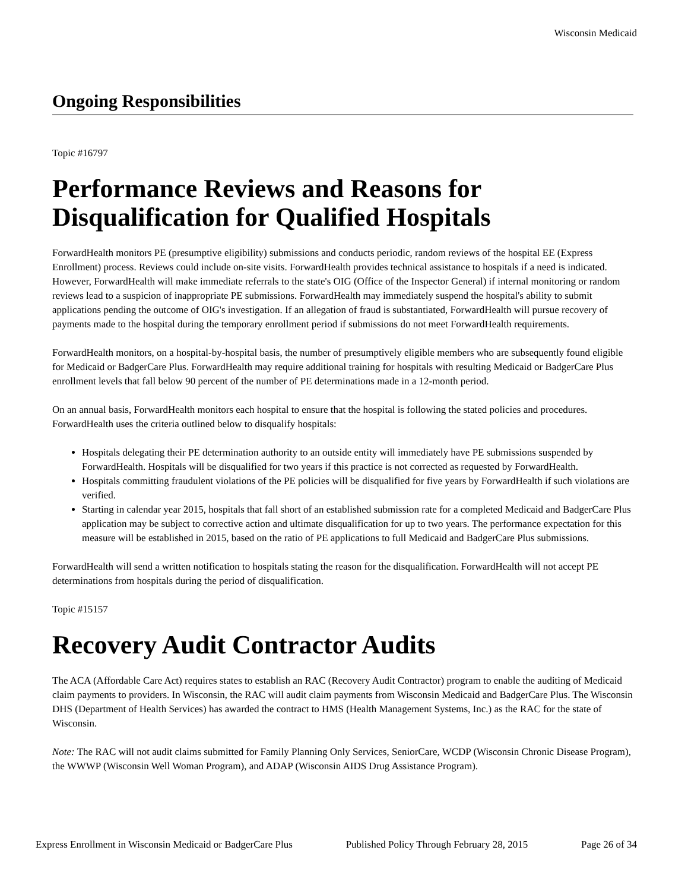Wisconsin Medicaid
Ongoing Responsibilities
Topic #16797
Performance Reviews and Reasons for Disqualification for Qualified Hospitals
ForwardHealth monitors PE (presumptive eligibility) submissions and conducts periodic, random reviews of the hospital EE (Express Enrollment) process. Reviews could include on-site visits. ForwardHealth provides technical assistance to hospitals if a need is indicated. However, ForwardHealth will make immediate referrals to the state's OIG (Office of the Inspector General) if internal monitoring or random reviews lead to a suspicion of inappropriate PE submissions. ForwardHealth may immediately suspend the hospital's ability to submit applications pending the outcome of OIG's investigation. If an allegation of fraud is substantiated, ForwardHealth will pursue recovery of payments made to the hospital during the temporary enrollment period if submissions do not meet ForwardHealth requirements.
ForwardHealth monitors, on a hospital-by-hospital basis, the number of presumptively eligible members who are subsequently found eligible for Medicaid or BadgerCare Plus. ForwardHealth may require additional training for hospitals with resulting Medicaid or BadgerCare Plus enrollment levels that fall below 90 percent of the number of PE determinations made in a 12-month period.
On an annual basis, ForwardHealth monitors each hospital to ensure that the hospital is following the stated policies and procedures. ForwardHealth uses the criteria outlined below to disqualify hospitals:
Hospitals delegating their PE determination authority to an outside entity will immediately have PE submissions suspended by ForwardHealth. Hospitals will be disqualified for two years if this practice is not corrected as requested by ForwardHealth.
Hospitals committing fraudulent violations of the PE policies will be disqualified for five years by ForwardHealth if such violations are verified.
Starting in calendar year 2015, hospitals that fall short of an established submission rate for a completed Medicaid and BadgerCare Plus application may be subject to corrective action and ultimate disqualification for up to two years. The performance expectation for this measure will be established in 2015, based on the ratio of PE applications to full Medicaid and BadgerCare Plus submissions.
ForwardHealth will send a written notification to hospitals stating the reason for the disqualification. ForwardHealth will not accept PE determinations from hospitals during the period of disqualification.
Topic #15157
Recovery Audit Contractor Audits
The ACA (Affordable Care Act) requires states to establish an RAC (Recovery Audit Contractor) program to enable the auditing of Medicaid claim payments to providers. In Wisconsin, the RAC will audit claim payments from Wisconsin Medicaid and BadgerCare Plus. The Wisconsin DHS (Department of Health Services) has awarded the contract to HMS (Health Management Systems, Inc.) as the RAC for the state of Wisconsin.
Note: The RAC will not audit claims submitted for Family Planning Only Services, SeniorCare, WCDP (Wisconsin Chronic Disease Program), the WWWP (Wisconsin Well Woman Program), and ADAP (Wisconsin AIDS Drug Assistance Program).
Express Enrollment in Wisconsin Medicaid or BadgerCare Plus Published Policy Through February 28, 2015 Page 26 of 34